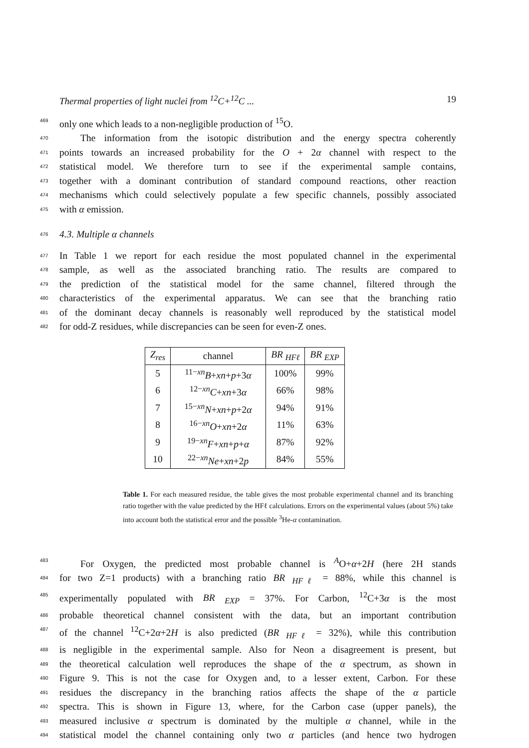Thermal properties of light nuclei from <sup>12</sup>C+<sup>12</sup>C ... 19
469
only one which leads to a non-negligible production of <sup>15</sup>O.
470
The information from the isotopic distribution and the energy spectra coherently
471
points towards an increased probability for the O + 2α channel with respect to the
472
statistical model. We therefore turn to see if the experimental sample contains,
473
together with a dominant contribution of standard compound reactions, other reaction
474
mechanisms which could selectively populate a few specific channels, possibly associated
475
with α emission.
476
4.3. Multiple α channels
477
In Table 1 we report for each residue the most populated channel in the experimental
478
sample, as well as the associated branching ratio. The results are compared to
479
the prediction of the statistical model for the same channel, filtered through the
480
characteristics of the experimental apparatus. We can see that the branching ratio
481
of the dominant decay channels is reasonably well reproduced by the statistical model
482
for odd-Z residues, while discrepancies can be seen for even-Z ones.
| Z<sub>res</sub> | channel | BR <sub>HFℓ</sub> | BR <sub>EXP</sub> |
| --- | --- | --- | --- |
| 5 | <sup>11−xn</sup> B + xn + p +3 α | 100% | 99% |
| 6 | <sup>12−xn</sup> C + xn +3 α | 66% | 98% |
| 7 | <sup>15−xn</sup> N + xn + p +2 α | 94% | 91% |
| 8 | <sup>16−xn</sup> O + xn +2 α | 11% | 63% |
| 9 | <sup>19−xn</sup> F + xn + p + α | 87% | 92% |
| 10 | <sup>22−xn</sup> Ne + xn +2 p | 84% | 55% |
Table 1. For each measured residue, the table gives the most probable experimental channel and its branching ratio together with the value predicted by the HFℓ calculations. Errors on the experimental values (about 5%) take into account both the statistical error and the possible <sup>3</sup>He-α contamination.
483
For Oxygen, the predicted most probable channel is <sup>A</sup>O+α+2H (here 2H stands
484
for two Z=1 products) with a branching ratio BR <sub>HFℓ</sub> = 88%, while this channel is
485
experimentally populated with BR <sub>EXP</sub> = 37%. For Carbon, <sup>12</sup>C+3α is the most
486
probable theoretical channel consistent with the data, but an important contribution
487
of the channel <sup>12</sup>C+2α+2H is also predicted (BR <sub>HFℓ</sub> = 32%), while this contribution
488
is negligible in the experimental sample. Also for Neon a disagreement is present, but
489
the theoretical calculation well reproduces the shape of the α spectrum, as shown in
490
Figure 9. This is not the case for Oxygen and, to a lesser extent, Carbon. For these
491
residues the discrepancy in the branching ratios affects the shape of the α particle
492
spectra. This is shown in Figure 13, where, for the Carbon case (upper panels), the
493
measured inclusive α spectrum is dominated by the multiple α channel, while in the
494
statistical model the channel containing only two α particles (and hence two hydrogen